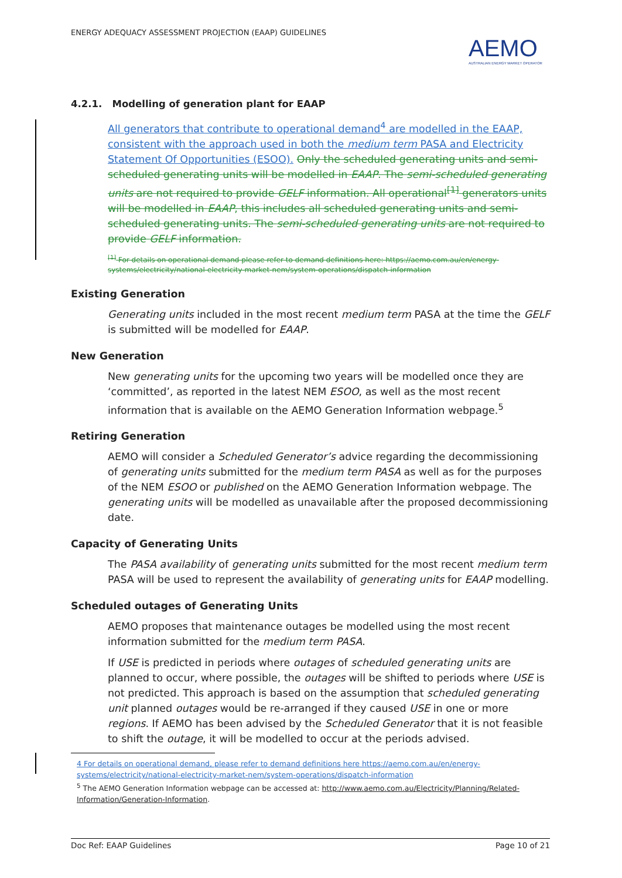ENERGY ADEQUACY ASSESSMENT PROJECTION (EAAP) GUIDELINES
AEMO
AUSTRALIAN ENERGY MARKET OPERATOR
4.2.1. Modelling of generation plant for EAAP
All generators that contribute to operational demand<sup>4</sup> are modelled in the EAAP, consistent with the approach used in both the medium term PASA and Electricity Statement Of Opportunities (ESOO). Only the scheduled generating units and semi-scheduled generating units will be modelled in EAAP. The semi-scheduled generating units are not required to provide GELF information. All operational<sup>[1]</sup> generators units will be modelled in EAAP, this includes all scheduled generating units and semi-scheduled generating units. The semi-scheduled generating units are not required to provide GELF information.
<sup>[1]</sup> For details on operational demand please refer to demand definitions here: https://aemo.com.au/en/energy-systems/electricity/national-electricity-market-nem/system-operations/dispatch-information
Existing Generation
Generating units included in the most recent medium term PASA at the time the GELF is submitted will be modelled for EAAP.
New Generation
New generating units for the upcoming two years will be modelled once they are ‘committed’, as reported in the latest NEM ESOO, as well as the most recent information that is available on the AEMO Generation Information webpage.<sup>5</sup>
Retiring Generation
AEMO will consider a Scheduled Generator’s advice regarding the decommissioning of generating units submitted for the medium term PASA as well as for the purposes of the NEM ESOO or published on the AEMO Generation Information webpage. The generating units will be modelled as unavailable after the proposed decommissioning date.
Capacity of Generating Units
The PASA availability of generating units submitted for the most recent medium term PASA will be used to represent the availability of generating units for EAAP modelling.
Scheduled outages of Generating Units
AEMO proposes that maintenance outages be modelled using the most recent information submitted for the medium term PASA.
If USE is predicted in periods where outages of scheduled generating units are planned to occur, where possible, the outages will be shifted to periods where USE is not predicted. This approach is based on the assumption that scheduled generating unit planned outages would be re-arranged if they caused USE in one or more regions. If AEMO has been advised by the Scheduled Generator that it is not feasible to shift the outage, it will be modelled to occur at the periods advised.
4 For details on operational demand, please refer to demand definitions here https://aemo.com.au/en/energy-systems/electricity/national-electricity-market-nem/system-operations/dispatch-information
<sup>5</sup> The AEMO Generation Information webpage can be accessed at: http://www.aemo.com.au/Electricity/Planning/Related-Information/Generation-Information.
Doc Ref: EAAP Guidelines Page 10 of 21